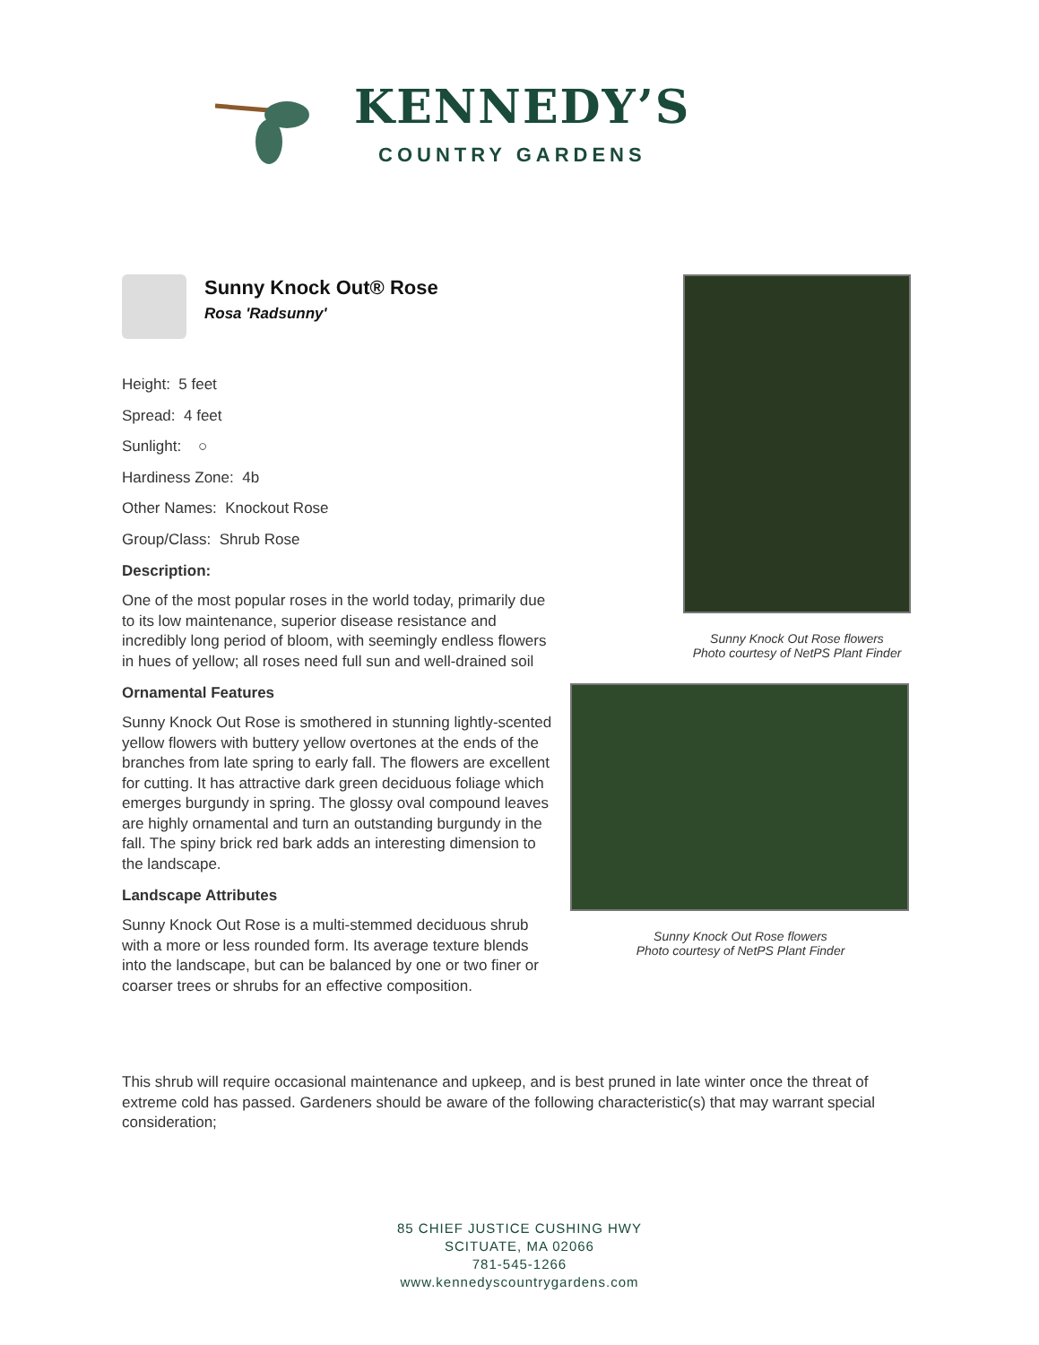KENNEDY’S
COUNTRY GARDENS
Sunny Knock Out® Rose
Rosa 'Radsunny'
Height: 5 feet
Spread: 4 feet
Sunlight: ○
Hardiness Zone: 4b
Other Names: Knockout Rose
Group/Class: Shrub Rose
Description:
One of the most popular roses in the world today, primarily due to its low maintenance, superior disease resistance and incredibly long period of bloom, with seemingly endless flowers in hues of yellow; all roses need full sun and well-drained soil
Ornamental Features
Sunny Knock Out Rose is smothered in stunning lightly-scented yellow flowers with buttery yellow overtones at the ends of the branches from late spring to early fall. The flowers are excellent for cutting. It has attractive dark green deciduous foliage which emerges burgundy in spring. The glossy oval compound leaves are highly ornamental and turn an outstanding burgundy in the fall. The spiny brick red bark adds an interesting dimension to the landscape.
Landscape Attributes
Sunny Knock Out Rose is a multi-stemmed deciduous shrub with a more or less rounded form. Its average texture blends into the landscape, but can be balanced by one or two finer or coarser trees or shrubs for an effective composition.
Sunny Knock Out Rose flowers
Photo courtesy of NetPS Plant Finder
Sunny Knock Out Rose flowers
Photo courtesy of NetPS Plant Finder
This shrub will require occasional maintenance and upkeep, and is best pruned in late winter once the threat of extreme cold has passed. Gardeners should be aware of the following characteristic(s) that may warrant special consideration;
85 CHIEF JUSTICE CUSHING HWY
SCITUATE, MA 02066
781-545-1266
www.kennedyscountrygardens.com